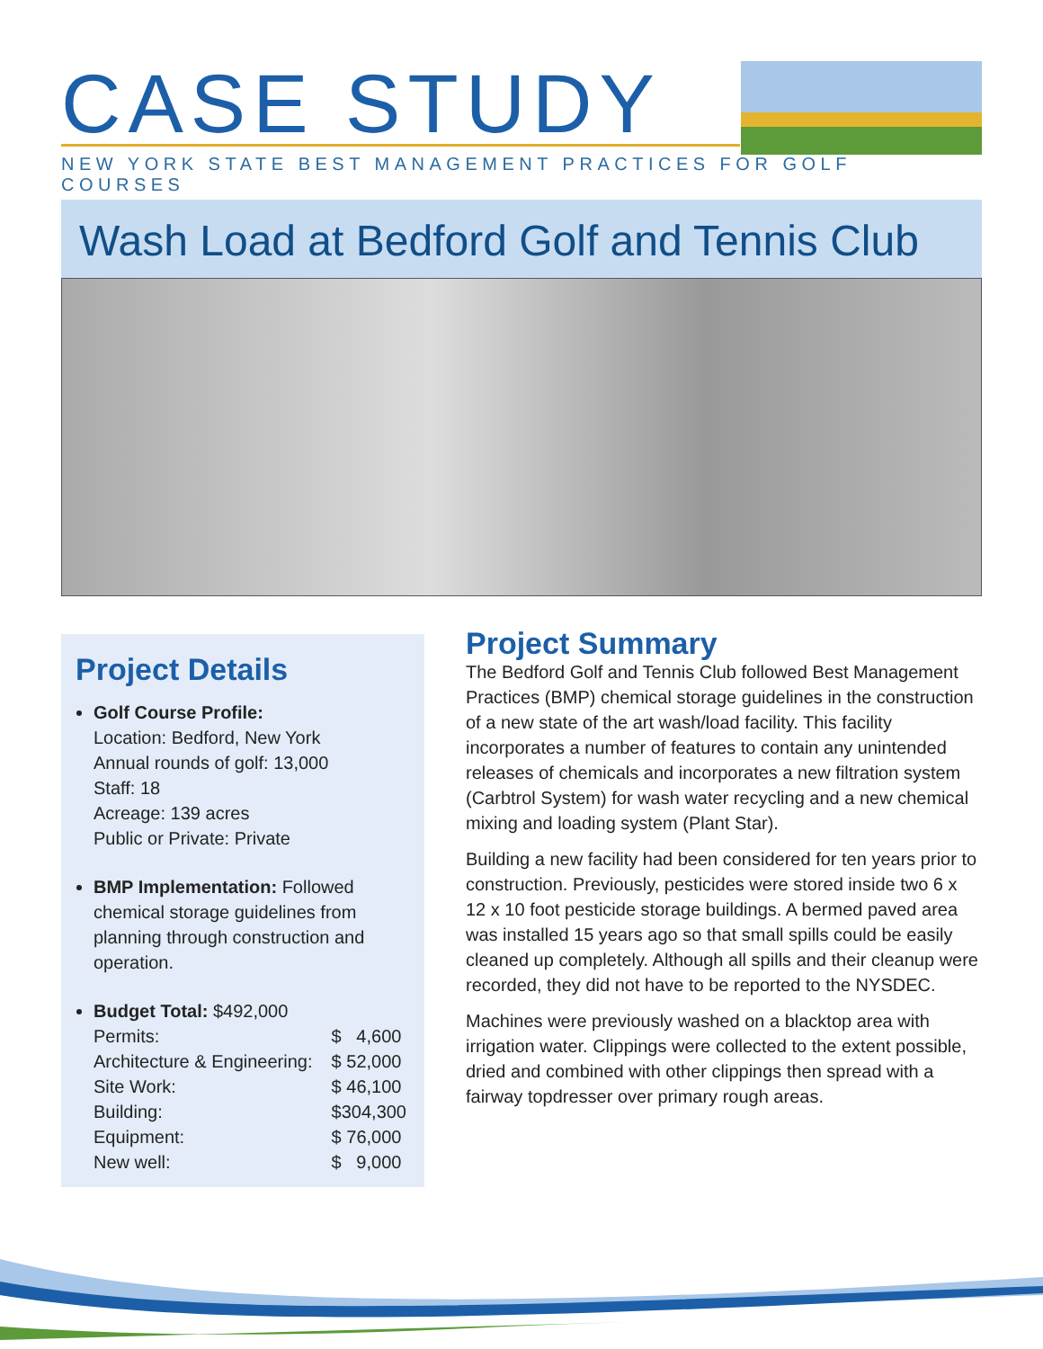CASE STUDY
NEW YORK STATE BEST MANAGEMENT PRACTICES FOR GOLF COURSES
Wash Load at Bedford Golf and Tennis Club
Project Details
Golf Course Profile:
Location: Bedford, New York
Annual rounds of golf: 13,000
Staff: 18
Acreage: 139 acres
Public or Private: Private
BMP Implementation: Followed chemical storage guidelines from planning through construction and operation.
Budget Total: $492,000
| Permits: | $ 4,600 |
| Architecture & Engineering: | $ 52,000 |
| Site Work: | $ 46,100 |
| Building: | $304,300 |
| Equipment: | $ 76,000 |
| New well: | $ 9,000 |
Project Summary
The Bedford Golf and Tennis Club followed Best Management Practices (BMP) chemical storage guidelines in the construction of a new state of the art wash/load facility. This facility incorporates a number of features to contain any unintended releases of chemicals and incorporates a new filtration system (Carbtrol System) for wash water recycling and a new chemical mixing and loading system (Plant Star).
Building a new facility had been considered for ten years prior to construction. Previously, pesticides were stored inside two 6 x 12 x 10 foot pesticide storage buildings. A bermed paved area was installed 15 years ago so that small spills could be easily cleaned up completely. Although all spills and their cleanup were recorded, they did not have to be reported to the NYSDEC.
Machines were previously washed on a blacktop area with irrigation water. Clippings were collected to the extent possible, dried and combined with other clippings then spread with a fairway topdresser over primary rough areas.